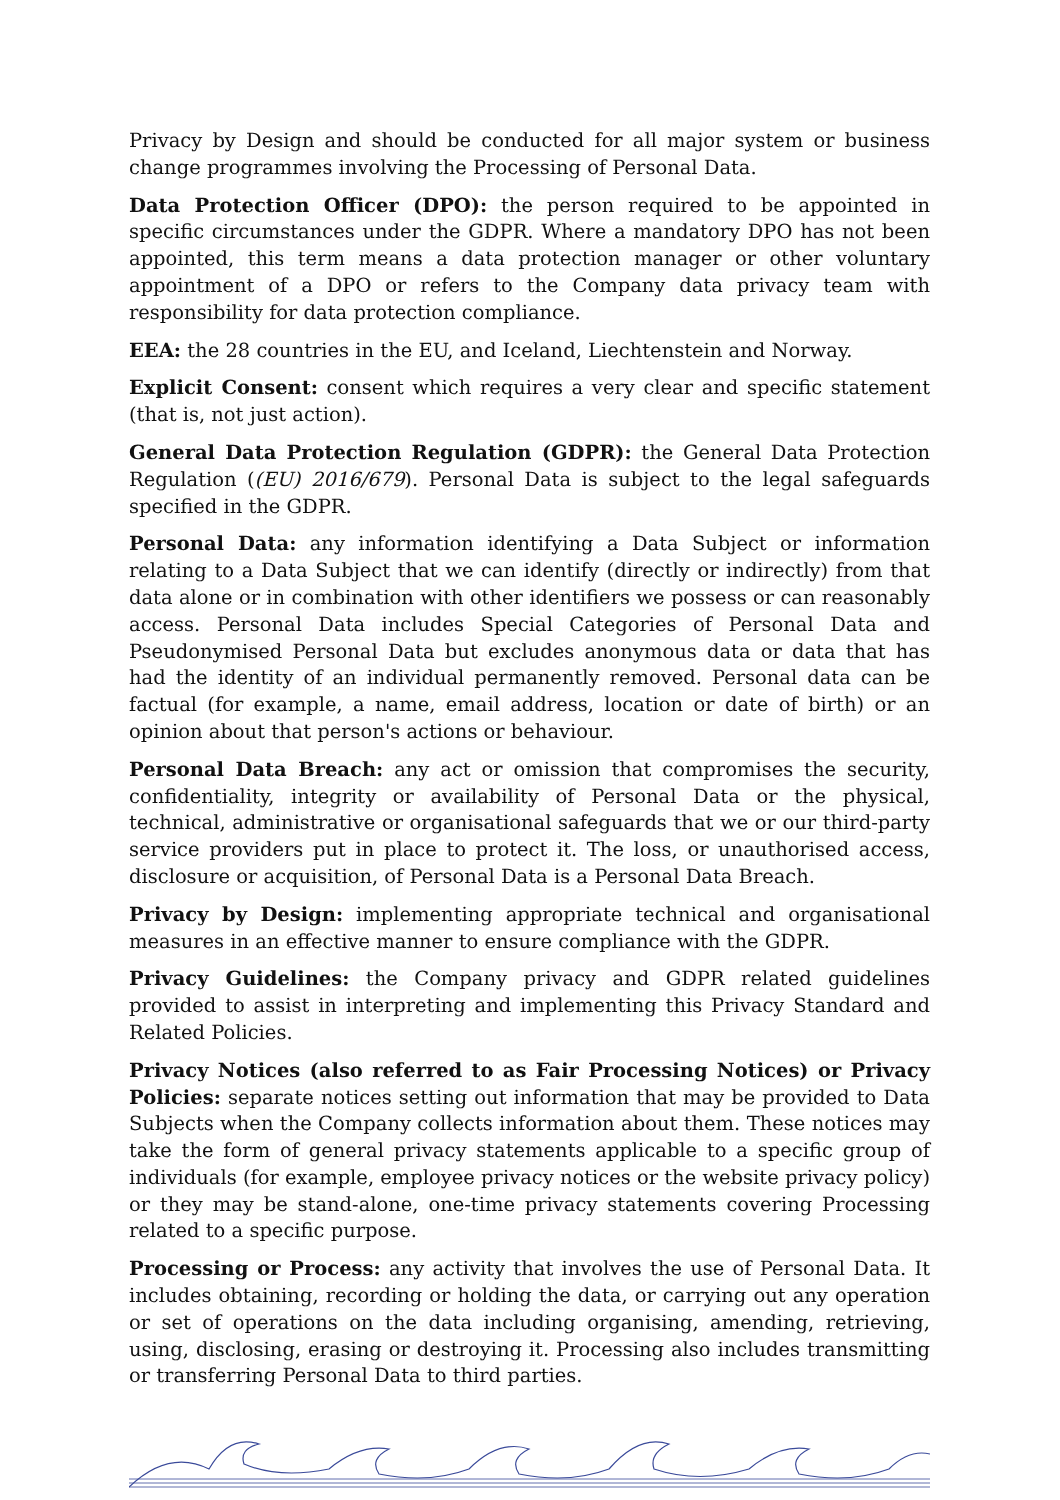Privacy by Design and should be conducted for all major system or business change programmes involving the Processing of Personal Data.
Data Protection Officer (DPO): the person required to be appointed in specific circumstances under the GDPR. Where a mandatory DPO has not been appointed, this term means a data protection manager or other voluntary appointment of a DPO or refers to the Company data privacy team with responsibility for data protection compliance.
EEA: the 28 countries in the EU, and Iceland, Liechtenstein and Norway.
Explicit Consent: consent which requires a very clear and specific statement (that is, not just action).
General Data Protection Regulation (GDPR): the General Data Protection Regulation ((EU) 2016/679). Personal Data is subject to the legal safeguards specified in the GDPR.
Personal Data: any information identifying a Data Subject or information relating to a Data Subject that we can identify (directly or indirectly) from that data alone or in combination with other identifiers we possess or can reasonably access. Personal Data includes Special Categories of Personal Data and Pseudonymised Personal Data but excludes anonymous data or data that has had the identity of an individual permanently removed. Personal data can be factual (for example, a name, email address, location or date of birth) or an opinion about that person's actions or behaviour.
Personal Data Breach: any act or omission that compromises the security, confidentiality, integrity or availability of Personal Data or the physical, technical, administrative or organisational safeguards that we or our third-party service providers put in place to protect it. The loss, or unauthorised access, disclosure or acquisition, of Personal Data is a Personal Data Breach.
Privacy by Design: implementing appropriate technical and organisational measures in an effective manner to ensure compliance with the GDPR.
Privacy Guidelines: the Company privacy and GDPR related guidelines provided to assist in interpreting and implementing this Privacy Standard and Related Policies.
Privacy Notices (also referred to as Fair Processing Notices) or Privacy Policies: separate notices setting out information that may be provided to Data Subjects when the Company collects information about them. These notices may take the form of general privacy statements applicable to a specific group of individuals (for example, employee privacy notices or the website privacy policy) or they may be stand-alone, one-time privacy statements covering Processing related to a specific purpose.
Processing or Process: any activity that involves the use of Personal Data. It includes obtaining, recording or holding the data, or carrying out any operation or set of operations on the data including organising, amending, retrieving, using, disclosing, erasing or destroying it. Processing also includes transmitting or transferring Personal Data to third parties.